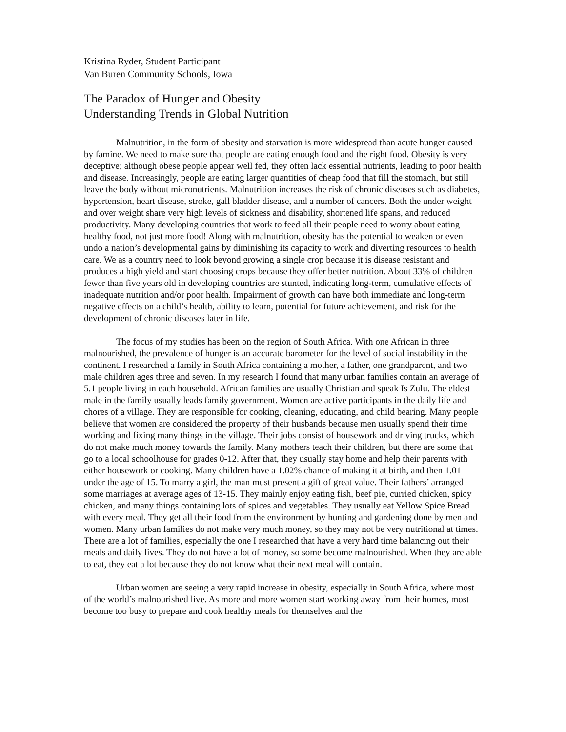Kristina Ryder, Student Participant
Van Buren Community Schools, Iowa
The Paradox of Hunger and Obesity
Understanding Trends in Global Nutrition
Malnutrition, in the form of obesity and starvation is more widespread than acute hunger caused by famine. We need to make sure that people are eating enough food and the right food. Obesity is very deceptive; although obese people appear well fed, they often lack essential nutrients, leading to poor health and disease. Increasingly, people are eating larger quantities of cheap food that fill the stomach, but still leave the body without micronutrients. Malnutrition increases the risk of chronic diseases such as diabetes, hypertension, heart disease, stroke, gall bladder disease, and a number of cancers. Both the under weight and over weight share very high levels of sickness and disability, shortened life spans, and reduced productivity. Many developing countries that work to feed all their people need to worry about eating healthy food, not just more food! Along with malnutrition, obesity has the potential to weaken or even undo a nation’s developmental gains by diminishing its capacity to work and diverting resources to health care. We as a country need to look beyond growing a single crop because it is disease resistant and produces a high yield and start choosing crops because they offer better nutrition. About 33% of children fewer than five years old in developing countries are stunted, indicating long-term, cumulative effects of inadequate nutrition and/or poor health. Impairment of growth can have both immediate and long-term negative effects on a child’s health, ability to learn, potential for future achievement, and risk for the development of chronic diseases later in life.
The focus of my studies has been on the region of South Africa. With one African in three malnourished, the prevalence of hunger is an accurate barometer for the level of social instability in the continent. I researched a family in South Africa containing a mother, a father, one grandparent, and two male children ages three and seven. In my research I found that many urban families contain an average of 5.1 people living in each household. African families are usually Christian and speak Is Zulu. The eldest male in the family usually leads family government. Women are active participants in the daily life and chores of a village. They are responsible for cooking, cleaning, educating, and child bearing. Many people believe that women are considered the property of their husbands because men usually spend their time working and fixing many things in the village. Their jobs consist of housework and driving trucks, which do not make much money towards the family. Many mothers teach their children, but there are some that go to a local schoolhouse for grades 0-12. After that, they usually stay home and help their parents with either housework or cooking. Many children have a 1.02% chance of making it at birth, and then 1.01 under the age of 15. To marry a girl, the man must present a gift of great value. Their fathers’ arranged some marriages at average ages of 13-15. They mainly enjoy eating fish, beef pie, curried chicken, spicy chicken, and many things containing lots of spices and vegetables. They usually eat Yellow Spice Bread with every meal. They get all their food from the environment by hunting and gardening done by men and women. Many urban families do not make very much money, so they may not be very nutritional at times. There are a lot of families, especially the one I researched that have a very hard time balancing out their meals and daily lives. They do not have a lot of money, so some become malnourished. When they are able to eat, they eat a lot because they do not know what their next meal will contain.
Urban women are seeing a very rapid increase in obesity, especially in South Africa, where most of the world’s malnourished live. As more and more women start working away from their homes, most become too busy to prepare and cook healthy meals for themselves and the